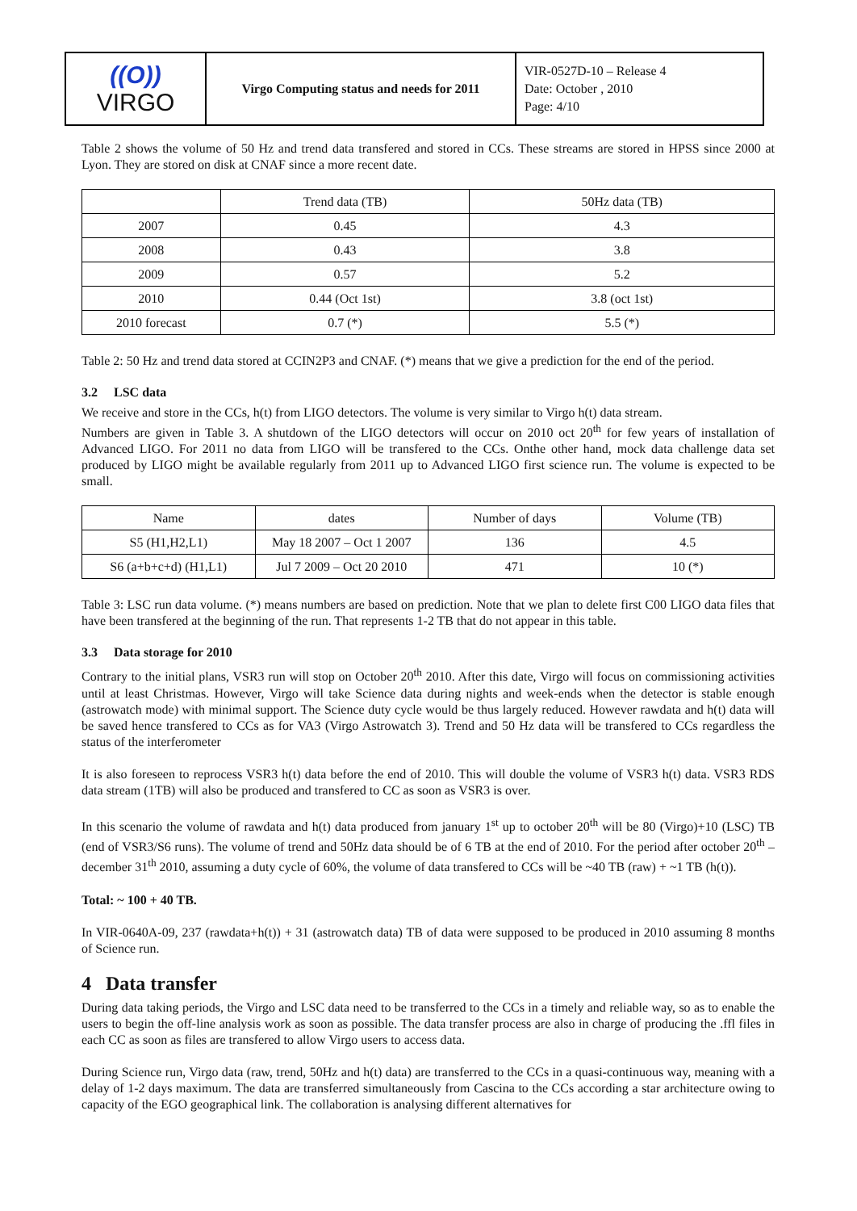| ((O)) VIRGO | Virgo Computing status and needs for 2011 | VIR-0527D-10 – Release 4 Date: October , 2010 Page: 4/10 |
Table 2 shows the volume of 50 Hz and trend data transfered and stored in CCs. These streams are stored in HPSS since 2000 at Lyon. They are stored on disk at CNAF since a more recent date.
| | Trend data (TB) | 50Hz data (TB) |
| 2007 | 0.45 | 4.3 |
| 2008 | 0.43 | 3.8 |
| 2009 | 0.57 | 5.2 |
| 2010 | 0.44 (Oct 1st) | 3.8 (oct 1st) |
| 2010 forecast | 0.7 (*) | 5.5 (*) |
Table 2: 50 Hz and trend data stored at CCIN2P3 and CNAF. (*) means that we give a prediction for the end of the period.
3.2 LSC data
We receive and store in the CCs, h(t) from LIGO detectors. The volume is very similar to Virgo h(t) data stream.
Numbers are given in Table 3. A shutdown of the LIGO detectors will occur on 2010 oct 20<sup>th</sup> for few years of installation of Advanced LIGO. For 2011 no data from LIGO will be transfered to the CCs. Onthe other hand, mock data challenge data set produced by LIGO might be available regularly from 2011 up to Advanced LIGO first science run. The volume is expected to be small.
| Name | dates | Number of days | Volume (TB) |
| S5 (H1,H2,L1) | May 18 2007 – Oct 1 2007 | 136 | 4.5 |
| S6 (a+b+c+d) (H1,L1) | Jul 7 2009 – Oct 20 2010 | 471 | 10 (*) |
Table 3: LSC run data volume. (*) means numbers are based on prediction. Note that we plan to delete first C00 LIGO data files that have been transfered at the beginning of the run. That represents 1-2 TB that do not appear in this table.
3.3 Data storage for 2010
Contrary to the initial plans, VSR3 run will stop on October 20<sup>th</sup> 2010. After this date, Virgo will focus on commissioning activities until at least Christmas. However, Virgo will take Science data during nights and week-ends when the detector is stable enough (astrowatch mode) with minimal support. The Science duty cycle would be thus largely reduced. However rawdata and h(t) data will be saved hence transfered to CCs as for VA3 (Virgo Astrowatch 3). Trend and 50 Hz data will be transfered to CCs regardless the status of the interferometer
It is also foreseen to reprocess VSR3 h(t) data before the end of 2010. This will double the volume of VSR3 h(t) data. VSR3 RDS data stream (1TB) will also be produced and transfered to CC as soon as VSR3 is over.
In this scenario the volume of rawdata and h(t) data produced from january 1<sup>st</sup> up to october 20<sup>th</sup> will be 80 (Virgo)+10 (LSC) TB (end of VSR3/S6 runs). The volume of trend and 50Hz data should be of 6 TB at the end of 2010. For the period after october 20<sup>th</sup> – december 31<sup>th</sup> 2010, assuming a duty cycle of 60%, the volume of data transfered to CCs will be ~40 TB (raw) + ~1 TB (h(t)).
Total: ~ 100 + 40 TB.
In VIR-0640A-09, 237 (rawdata+h(t)) + 31 (astrowatch data) TB of data were supposed to be produced in 2010 assuming 8 months of Science run.
4 Data transfer
During data taking periods, the Virgo and LSC data need to be transferred to the CCs in a timely and reliable way, so as to enable the users to begin the off-line analysis work as soon as possible. The data transfer process are also in charge of producing the .ffl files in each CC as soon as files are transfered to allow Virgo users to access data.
During Science run, Virgo data (raw, trend, 50Hz and h(t) data) are transferred to the CCs in a quasi-continuous way, meaning with a delay of 1-2 days maximum. The data are transferred simultaneously from Cascina to the CCs according a star architecture owing to capacity of the EGO geographical link. The collaboration is analysing different alternatives for